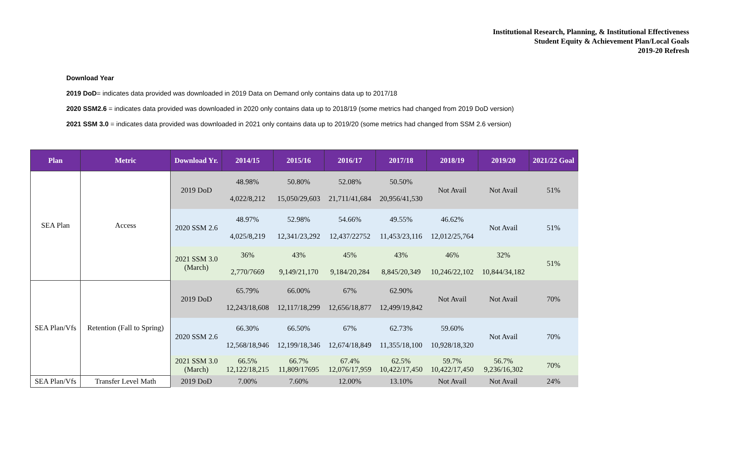Institutional Research, Planning, & Institutional Effectiveness
Student Equity & Achievement Plan/Local Goals
2019-20 Refresh
Download Year
2019 DoD= indicates data provided was downloaded in 2019 Data on Demand only contains data up to 2017/18
2020 SSM2.6 = indicates data provided was downloaded in 2020 only contains data up to 2018/19 (some metrics had changed from 2019 DoD version)
2021 SSM 3.0 = indicates data provided was downloaded in 2021 only contains data up to 2019/20 (some metrics had changed from SSM 2.6 version)
| Plan | Metric | Download Yr. | 2014/15 | 2015/16 | 2016/17 | 2017/18 | 2018/19 | 2019/20 | 2021/22 Goal |
| --- | --- | --- | --- | --- | --- | --- | --- | --- | --- |
| SEA Plan | Access | 2019 DoD | 48.98% 4,022/8,212 | 50.80% 15,050/29,603 | 52.08% 21,711/41,684 | 50.50% 20,956/41,530 | Not Avail | Not Avail | 51% |
| | | 2020 SSM 2.6 | 48.97% 4,025/8,219 | 52.98% 12,341/23,292 | 54.66% 12,437/22752 | 49.55% 11,453/23,116 | 46.62% 12,012/25,764 | Not Avail | 51% |
| | | 2021 SSM 3.0 (March) | 36% 2,770/7669 | 43% 9,149/21,170 | 45% 9,184/20,284 | 43% 8,845/20,349 | 46% 10,246/22,102 | 32% 10,844/34,182 | 51% |
| SEA Plan/Vfs | Retention (Fall to Spring) | 2019 DoD | 65.79% 12,243/18,608 | 66.00% 12,117/18,299 | 67% 12,656/18,877 | 62.90% 12,499/19,842 | Not Avail | Not Avail | 70% |
| | | 2020 SSM 2.6 | 66.30% 12,568/18,946 | 66.50% 12,199/18,346 | 67% 12,674/18,849 | 62.73% 11,355/18,100 | 59.60% 10,928/18,320 | Not Avail | 70% |
| | | 2021 SSM 3.0 (March) | 66.5% 12,122/18,215 | 66.7% 11,809/17695 | 67.4% 12,076/17,959 | 62.5% 10,422/17,450 | 59.7% 10,422/17,450 | 56.7% 9,236/16,302 | 70% |
| SEA Plan/Vfs | Transfer Level Math | 2019 DoD | 7.00% | 7.60% | 12.00% | 13.10% | Not Avail | Not Avail | 24% |